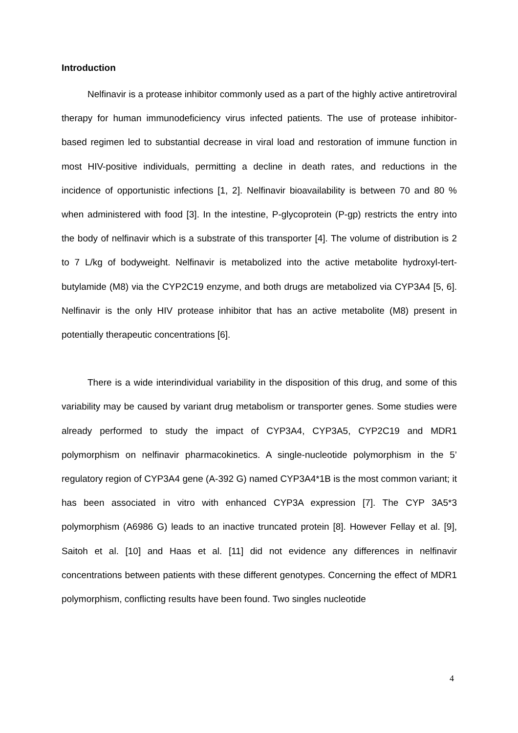Introduction
Nelfinavir is a protease inhibitor commonly used as a part of the highly active antiretroviral therapy for human immunodeficiency virus infected patients. The use of protease inhibitor-based regimen led to substantial decrease in viral load and restoration of immune function in most HIV-positive individuals, permitting a decline in death rates, and reductions in the incidence of opportunistic infections [1, 2]. Nelfinavir bioavailability is between 70 and 80 % when administered with food [3]. In the intestine, P-glycoprotein (P-gp) restricts the entry into the body of nelfinavir which is a substrate of this transporter [4]. The volume of distribution is 2 to 7 L/kg of bodyweight. Nelfinavir is metabolized into the active metabolite hydroxyl-tert-butylamide (M8) via the CYP2C19 enzyme, and both drugs are metabolized via CYP3A4 [5, 6]. Nelfinavir is the only HIV protease inhibitor that has an active metabolite (M8) present in potentially therapeutic concentrations [6].
There is a wide interindividual variability in the disposition of this drug, and some of this variability may be caused by variant drug metabolism or transporter genes. Some studies were already performed to study the impact of CYP3A4, CYP3A5, CYP2C19 and MDR1 polymorphism on nelfinavir pharmacokinetics. A single-nucleotide polymorphism in the 5’ regulatory region of CYP3A4 gene (A-392 G) named CYP3A4*1B is the most common variant; it has been associated in vitro with enhanced CYP3A expression [7]. The CYP 3A5*3 polymorphism (A6986 G) leads to an inactive truncated protein [8]. However Fellay et al. [9], Saitoh et al. [10] and Haas et al. [11] did not evidence any differences in nelfinavir concentrations between patients with these different genotypes. Concerning the effect of MDR1 polymorphism, conflicting results have been found. Two singles nucleotide
4